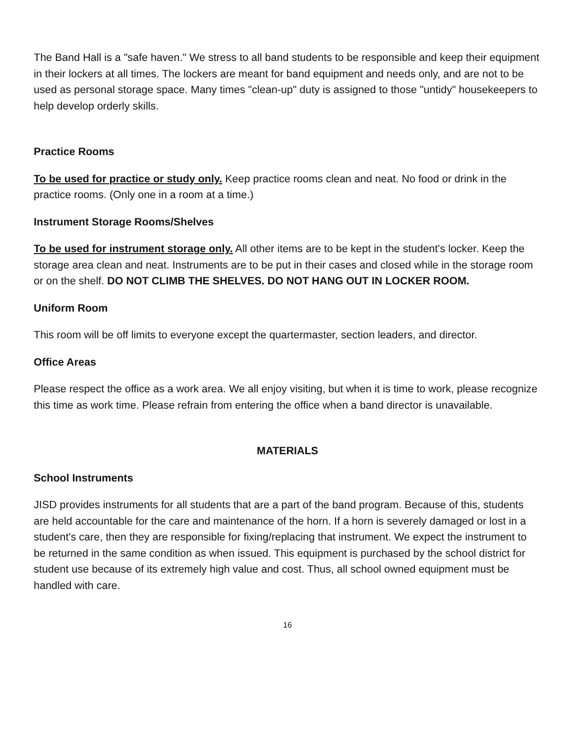The Band Hall is a "safe haven." We stress to all band students to be responsible and keep their equipment in their lockers at all times. The lockers are meant for band equipment and needs only, and are not to be used as personal storage space. Many times "clean-up" duty is assigned to those "untidy" housekeepers to help develop orderly skills.
Practice Rooms
To be used for practice or study only. Keep practice rooms clean and neat. No food or drink in the practice rooms. (Only one in a room at a time.)
Instrument Storage Rooms/Shelves
To be used for instrument storage only. All other items are to be kept in the student's locker. Keep the storage area clean and neat. Instruments are to be put in their cases and closed while in the storage room or on the shelf. DO NOT CLIMB THE SHELVES. DO NOT HANG OUT IN LOCKER ROOM.
Uniform Room
This room will be off limits to everyone except the quartermaster, section leaders, and director.
Office Areas
Please respect the office as a work area. We all enjoy visiting, but when it is time to work, please recognize this time as work time. Please refrain from entering the office when a band director is unavailable.
MATERIALS
School Instruments
JISD provides instruments for all students that are a part of the band program. Because of this, students are held accountable for the care and maintenance of the horn. If a horn is severely damaged or lost in a student's care, then they are responsible for fixing/replacing that instrument. We expect the instrument to be returned in the same condition as when issued. This equipment is purchased by the school district for student use because of its extremely high value and cost. Thus, all school owned equipment must be handled with care.
16